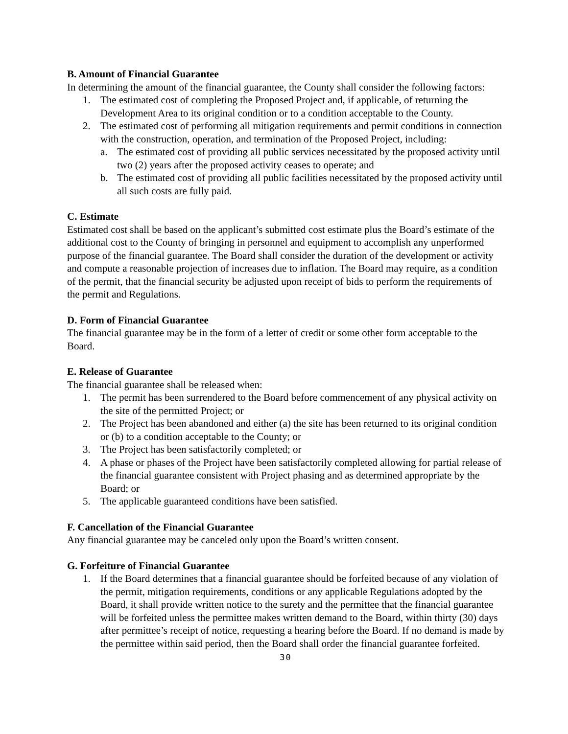B. Amount of Financial Guarantee
In determining the amount of the financial guarantee, the County shall consider the following factors:
1. The estimated cost of completing the Proposed Project and, if applicable, of returning the Development Area to its original condition or to a condition acceptable to the County.
2. The estimated cost of performing all mitigation requirements and permit conditions in connection with the construction, operation, and termination of the Proposed Project, including:
a. The estimated cost of providing all public services necessitated by the proposed activity until two (2) years after the proposed activity ceases to operate; and
b. The estimated cost of providing all public facilities necessitated by the proposed activity until all such costs are fully paid.
C. Estimate
Estimated cost shall be based on the applicant’s submitted cost estimate plus the Board’s estimate of the additional cost to the County of bringing in personnel and equipment to accomplish any unperformed purpose of the financial guarantee. The Board shall consider the duration of the development or activity and compute a reasonable projection of increases due to inflation. The Board may require, as a condition of the permit, that the financial security be adjusted upon receipt of bids to perform the requirements of the permit and Regulations.
D. Form of Financial Guarantee
The financial guarantee may be in the form of a letter of credit or some other form acceptable to the Board.
E. Release of Guarantee
The financial guarantee shall be released when:
1. The permit has been surrendered to the Board before commencement of any physical activity on the site of the permitted Project; or
2. The Project has been abandoned and either (a) the site has been returned to its original condition or (b) to a condition acceptable to the County; or
3. The Project has been satisfactorily completed; or
4. A phase or phases of the Project have been satisfactorily completed allowing for partial release of the financial guarantee consistent with Project phasing and as determined appropriate by the Board; or
5. The applicable guaranteed conditions have been satisfied.
F. Cancellation of the Financial Guarantee
Any financial guarantee may be canceled only upon the Board’s written consent.
G. Forfeiture of Financial Guarantee
1. If the Board determines that a financial guarantee should be forfeited because of any violation of the permit, mitigation requirements, conditions or any applicable Regulations adopted by the Board, it shall provide written notice to the surety and the permittee that the financial guarantee will be forfeited unless the permittee makes written demand to the Board, within thirty (30) days after permittee’s receipt of notice, requesting a hearing before the Board. If no demand is made by the permittee within said period, then the Board shall order the financial guarantee forfeited.
30